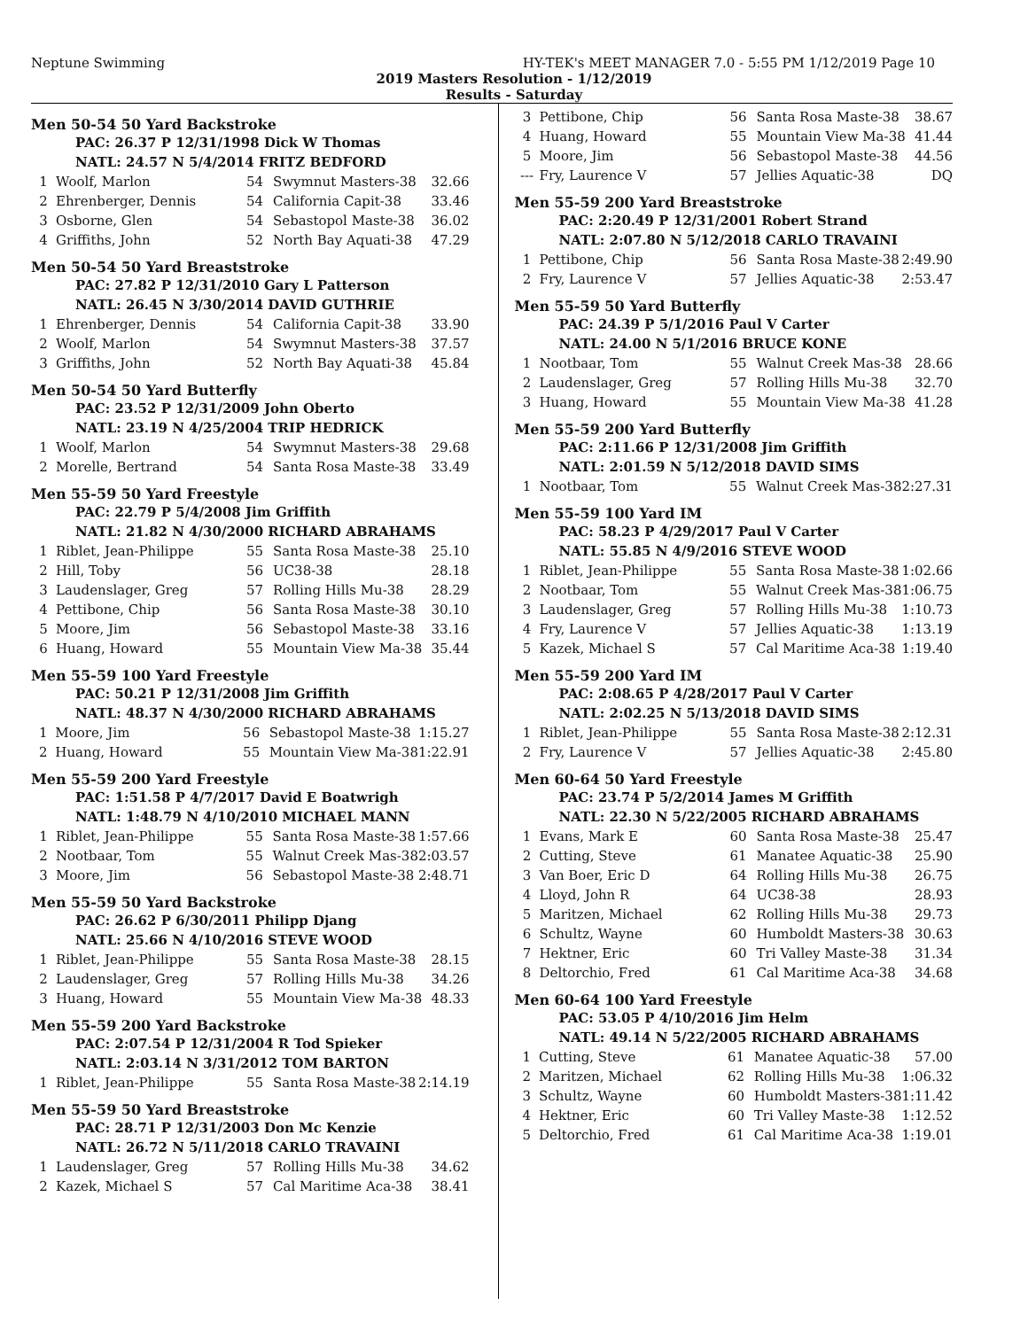Neptune Swimming HY-TEK's MEET MANAGER 7.0 - 5:55 PM 1/12/2019 Page 10
2019 Masters Resolution - 1/12/2019
Results - Saturday
Men 50-54 50 Yard Backstroke
PAC: 26.37 P 12/31/1998 Dick W Thomas
NATL: 24.57 N 5/4/2014 FRITZ BEDFORD
| 1 | Woolf, Marlon | 54 | Swymnut Masters-38 | 32.66 |
| 2 | Ehrenberger, Dennis | 54 | California Capit-38 | 33.46 |
| 3 | Osborne, Glen | 54 | Sebastopol Maste-38 | 36.02 |
| 4 | Griffiths, John | 52 | North Bay Aquati-38 | 47.29 |
Men 50-54 50 Yard Breaststroke
PAC: 27.82 P 12/31/2010 Gary L Patterson
NATL: 26.45 N 3/30/2014 DAVID GUTHRIE
| 1 | Ehrenberger, Dennis | 54 | California Capit-38 | 33.90 |
| 2 | Woolf, Marlon | 54 | Swymnut Masters-38 | 37.57 |
| 3 | Griffiths, John | 52 | North Bay Aquati-38 | 45.84 |
Men 50-54 50 Yard Butterfly
PAC: 23.52 P 12/31/2009 John Oberto
NATL: 23.19 N 4/25/2004 TRIP HEDRICK
| 1 | Woolf, Marlon | 54 | Swymnut Masters-38 | 29.68 |
| 2 | Morelle, Bertrand | 54 | Santa Rosa Maste-38 | 33.49 |
Men 55-59 50 Yard Freestyle
PAC: 22.79 P 5/4/2008 Jim Griffith
NATL: 21.82 N 4/30/2000 RICHARD ABRAHAMS
| 1 | Riblet, Jean-Philippe | 55 | Santa Rosa Maste-38 | 25.10 |
| 2 | Hill, Toby | 56 | UC38-38 | 28.18 |
| 3 | Laudenslager, Greg | 57 | Rolling Hills Mu-38 | 28.29 |
| 4 | Pettibone, Chip | 56 | Santa Rosa Maste-38 | 30.10 |
| 5 | Moore, Jim | 56 | Sebastopol Maste-38 | 33.16 |
| 6 | Huang, Howard | 55 | Mountain View Ma-38 | 35.44 |
Men 55-59 100 Yard Freestyle
PAC: 50.21 P 12/31/2008 Jim Griffith
NATL: 48.37 N 4/30/2000 RICHARD ABRAHAMS
| 1 | Moore, Jim | 56 | Sebastopol Maste-38 | 1:15.27 |
| 2 | Huang, Howard | 55 | Mountain View Ma-38 | 1:22.91 |
Men 55-59 200 Yard Freestyle
PAC: 1:51.58 P 4/7/2017 David E Boatwrigh
NATL: 1:48.79 N 4/10/2010 MICHAEL MANN
| 1 | Riblet, Jean-Philippe | 55 | Santa Rosa Maste-38 | 1:57.66 |
| 2 | Nootbaar, Tom | 55 | Walnut Creek Mas-38 | 2:03.57 |
| 3 | Moore, Jim | 56 | Sebastopol Maste-38 | 2:48.71 |
Men 55-59 50 Yard Backstroke
PAC: 26.62 P 6/30/2011 Philipp Djang
NATL: 25.66 N 4/10/2016 STEVE WOOD
| 1 | Riblet, Jean-Philippe | 55 | Santa Rosa Maste-38 | 28.15 |
| 2 | Laudenslager, Greg | 57 | Rolling Hills Mu-38 | 34.26 |
| 3 | Huang, Howard | 55 | Mountain View Ma-38 | 48.33 |
Men 55-59 200 Yard Backstroke
PAC: 2:07.54 P 12/31/2004 R Tod Spieker
NATL: 2:03.14 N 3/31/2012 TOM BARTON
| 1 | Riblet, Jean-Philippe | 55 | Santa Rosa Maste-38 | 2:14.19 |
Men 55-59 50 Yard Breaststroke
PAC: 28.71 P 12/31/2003 Don Mc Kenzie
NATL: 26.72 N 5/11/2018 CARLO TRAVAINI
| 1 | Laudenslager, Greg | 57 | Rolling Hills Mu-38 | 34.62 |
| 2 | Kazek, Michael S | 57 | Cal Maritime Aca-38 | 38.41 |
| 3 | Pettibone, Chip | 56 | Santa Rosa Maste-38 | 38.67 |
| 4 | Huang, Howard | 55 | Mountain View Ma-38 | 41.44 |
| 5 | Moore, Jim | 56 | Sebastopol Maste-38 | 44.56 |
| --- | Fry, Laurence V | 57 | Jellies Aquatic-38 | DQ |
Men 55-59 200 Yard Breaststroke
PAC: 2:20.49 P 12/31/2001 Robert Strand
NATL: 2:07.80 N 5/12/2018 CARLO TRAVAINI
| 1 | Pettibone, Chip | 56 | Santa Rosa Maste-38 | 2:49.90 |
| 2 | Fry, Laurence V | 57 | Jellies Aquatic-38 | 2:53.47 |
Men 55-59 50 Yard Butterfly
PAC: 24.39 P 5/1/2016 Paul V Carter
NATL: 24.00 N 5/1/2016 BRUCE KONE
| 1 | Nootbaar, Tom | 55 | Walnut Creek Mas-38 | 28.66 |
| 2 | Laudenslager, Greg | 57 | Rolling Hills Mu-38 | 32.70 |
| 3 | Huang, Howard | 55 | Mountain View Ma-38 | 41.28 |
Men 55-59 200 Yard Butterfly
PAC: 2:11.66 P 12/31/2008 Jim Griffith
NATL: 2:01.59 N 5/12/2018 DAVID SIMS
| 1 | Nootbaar, Tom | 55 | Walnut Creek Mas-38 | 2:27.31 |
Men 55-59 100 Yard IM
PAC: 58.23 P 4/29/2017 Paul V Carter
NATL: 55.85 N 4/9/2016 STEVE WOOD
| 1 | Riblet, Jean-Philippe | 55 | Santa Rosa Maste-38 | 1:02.66 |
| 2 | Nootbaar, Tom | 55 | Walnut Creek Mas-38 | 1:06.75 |
| 3 | Laudenslager, Greg | 57 | Rolling Hills Mu-38 | 1:10.73 |
| 4 | Fry, Laurence V | 57 | Jellies Aquatic-38 | 1:13.19 |
| 5 | Kazek, Michael S | 57 | Cal Maritime Aca-38 | 1:19.40 |
Men 55-59 200 Yard IM
PAC: 2:08.65 P 4/28/2017 Paul V Carter
NATL: 2:02.25 N 5/13/2018 DAVID SIMS
| 1 | Riblet, Jean-Philippe | 55 | Santa Rosa Maste-38 | 2:12.31 |
| 2 | Fry, Laurence V | 57 | Jellies Aquatic-38 | 2:45.80 |
Men 60-64 50 Yard Freestyle
PAC: 23.74 P 5/2/2014 James M Griffith
NATL: 22.30 N 5/22/2005 RICHARD ABRAHAMS
| 1 | Evans, Mark E | 60 | Santa Rosa Maste-38 | 25.47 |
| 2 | Cutting, Steve | 61 | Manatee Aquatic-38 | 25.90 |
| 3 | Van Boer, Eric D | 64 | Rolling Hills Mu-38 | 26.75 |
| 4 | Lloyd, John R | 64 | UC38-38 | 28.93 |
| 5 | Maritzen, Michael | 62 | Rolling Hills Mu-38 | 29.73 |
| 6 | Schultz, Wayne | 60 | Humboldt Masters-38 | 30.63 |
| 7 | Hektner, Eric | 60 | Tri Valley Maste-38 | 31.34 |
| 8 | Deltorchio, Fred | 61 | Cal Maritime Aca-38 | 34.68 |
Men 60-64 100 Yard Freestyle
PAC: 53.05 P 4/10/2016 Jim Helm
NATL: 49.14 N 5/22/2005 RICHARD ABRAHAMS
| 1 | Cutting, Steve | 61 | Manatee Aquatic-38 | 57.00 |
| 2 | Maritzen, Michael | 62 | Rolling Hills Mu-38 | 1:06.32 |
| 3 | Schultz, Wayne | 60 | Humboldt Masters-38 | 1:11.42 |
| 4 | Hektner, Eric | 60 | Tri Valley Maste-38 | 1:12.52 |
| 5 | Deltorchio, Fred | 61 | Cal Maritime Aca-38 | 1:19.01 |